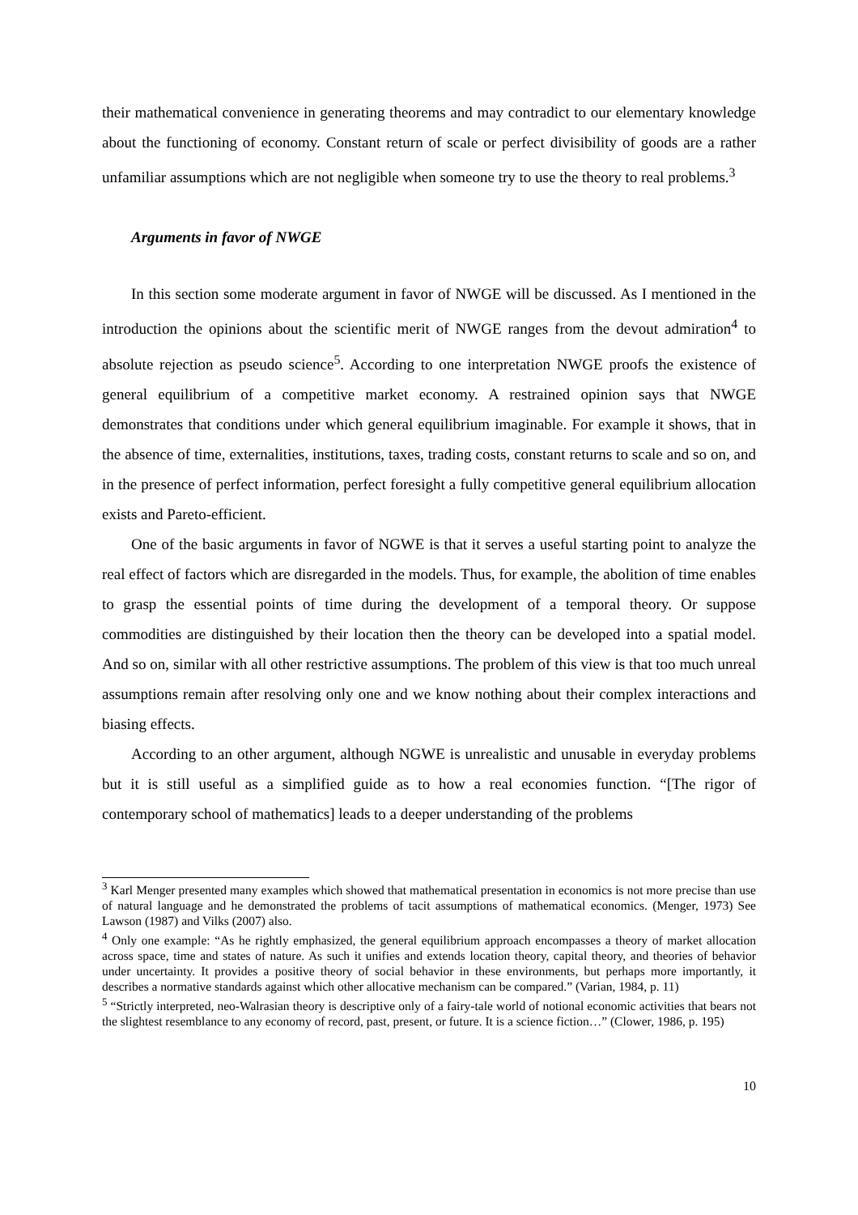their mathematical convenience in generating theorems and may contradict to our elementary knowledge about the functioning of economy. Constant return of scale or perfect divisibility of goods are a rather unfamiliar assumptions which are not negligible when someone try to use the theory to real problems.<sup>3</sup>
Arguments in favor of NWGE
In this section some moderate argument in favor of NWGE will be discussed. As I mentioned in the introduction the opinions about the scientific merit of NWGE ranges from the devout admiration<sup>4</sup> to absolute rejection as pseudo science<sup>5</sup>. According to one interpretation NWGE proofs the existence of general equilibrium of a competitive market economy. A restrained opinion says that NWGE demonstrates that conditions under which general equilibrium imaginable. For example it shows, that in the absence of time, externalities, institutions, taxes, trading costs, constant returns to scale and so on, and in the presence of perfect information, perfect foresight a fully competitive general equilibrium allocation exists and Pareto-efficient.
One of the basic arguments in favor of NGWE is that it serves a useful starting point to analyze the real effect of factors which are disregarded in the models. Thus, for example, the abolition of time enables to grasp the essential points of time during the development of a temporal theory. Or suppose commodities are distinguished by their location then the theory can be developed into a spatial model. And so on, similar with all other restrictive assumptions. The problem of this view is that too much unreal assumptions remain after resolving only one and we know nothing about their complex interactions and biasing effects.
According to an other argument, although NGWE is unrealistic and unusable in everyday problems but it is still useful as a simplified guide as to how a real economies function. “[The rigor of contemporary school of mathematics] leads to a deeper understanding of the problems
<sup>3</sup> Karl Menger presented many examples which showed that mathematical presentation in economics is not more precise than use of natural language and he demonstrated the problems of tacit assumptions of mathematical economics. (Menger, 1973) See Lawson (1987) and Vilks (2007) also.
<sup>4</sup> Only one example: “As he rightly emphasized, the general equilibrium approach encompasses a theory of market allocation across space, time and states of nature. As such it unifies and extends location theory, capital theory, and theories of behavior under uncertainty. It provides a positive theory of social behavior in these environments, but perhaps more importantly, it describes a normative standards against which other allocative mechanism can be compared.” (Varian, 1984, p. 11)
<sup>5</sup> “Strictly interpreted, neo-Walrasian theory is descriptive only of a fairy-tale world of notional economic activities that bears not the slightest resemblance to any economy of record, past, present, or future. It is a science fiction…” (Clower, 1986, p. 195)
10